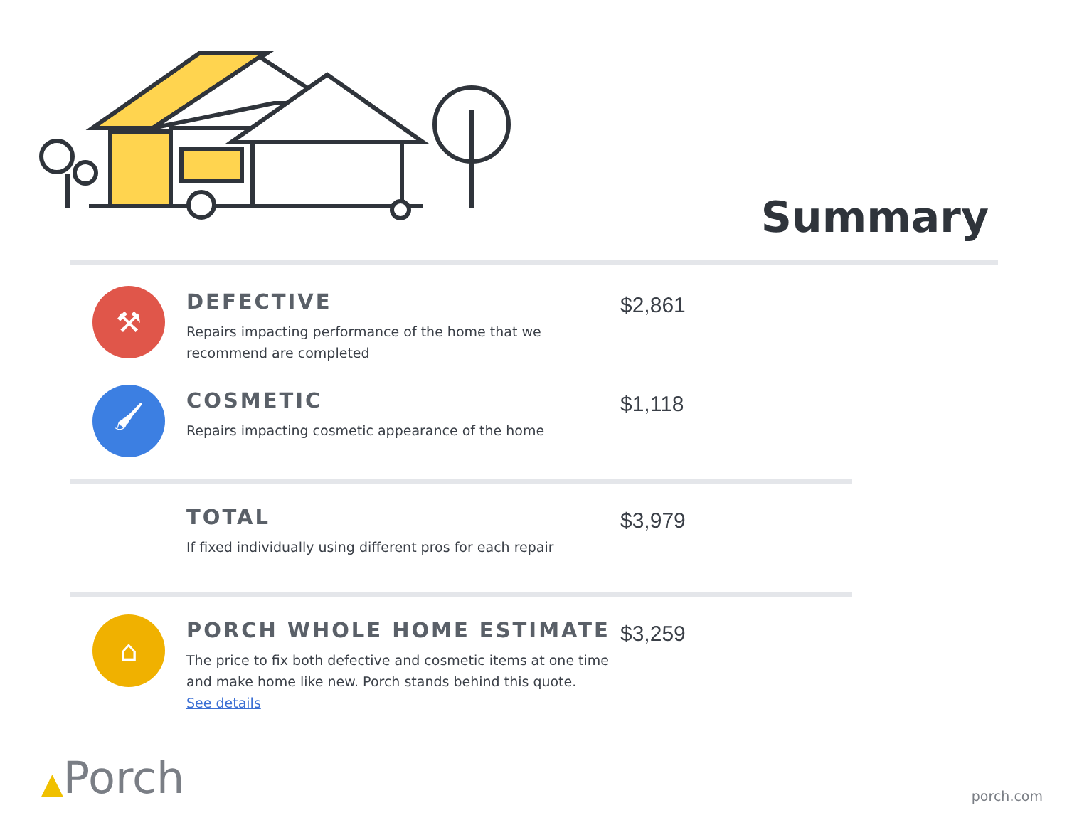Summary
⚒
DEFECTIVE
Repairs impacting performance of the home that we recommend are completed
$2,861
🖌
COSMETIC
Repairs impacting cosmetic appearance of the home
$1,118
TOTAL
If fixed individually using different pros for each repair
$3,979
⌂
PORCH WHOLE HOME ESTIMATE
The price to fix both defective and cosmetic items at one time and make home like new. Porch stands behind this quote.
See details
$3,259
▲Porch
porch.com